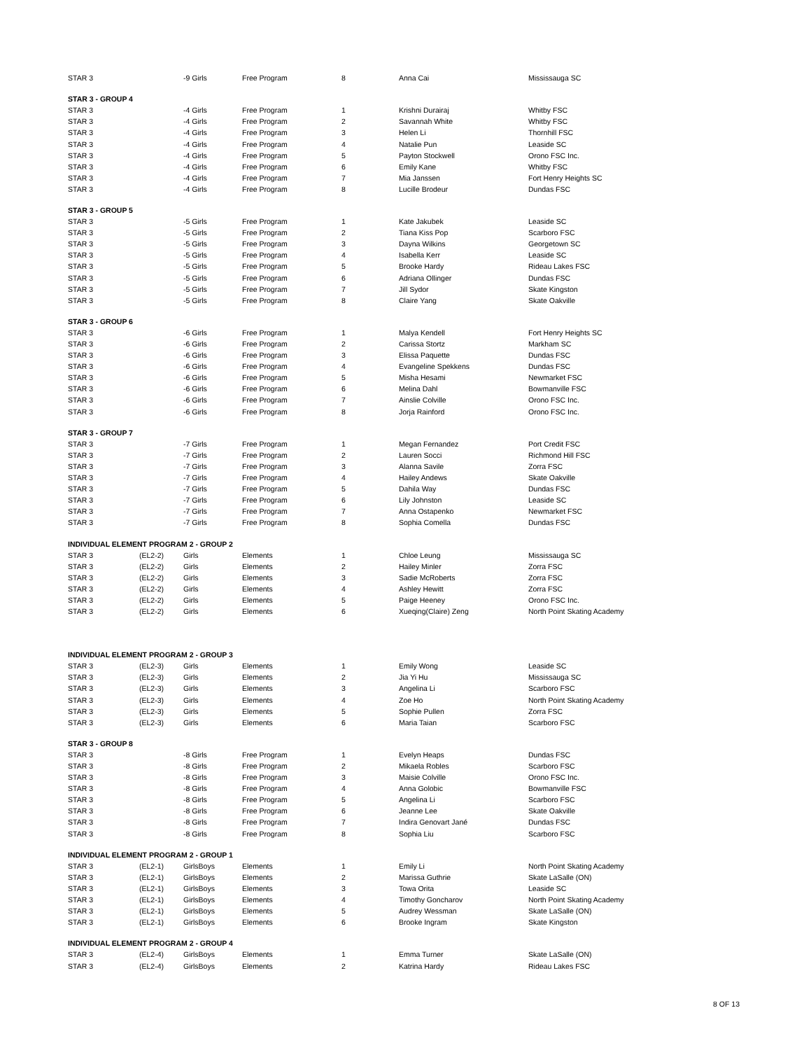| STAR 3 | | -9 Girls | Free Program | 8 | Anna Cai | Mississauga SC |
| STAR 3 - GROUP 4 | | | | | | |
| STAR 3 | | -4 Girls | Free Program | 1 | Krishni Durairaj | Whitby FSC |
| STAR 3 | | -4 Girls | Free Program | 2 | Savannah White | Whitby FSC |
| STAR 3 | | -4 Girls | Free Program | 3 | Helen Li | Thornhill FSC |
| STAR 3 | | -4 Girls | Free Program | 4 | Natalie Pun | Leaside SC |
| STAR 3 | | -4 Girls | Free Program | 5 | Payton Stockwell | Orono FSC Inc. |
| STAR 3 | | -4 Girls | Free Program | 6 | Emily Kane | Whitby FSC |
| STAR 3 | | -4 Girls | Free Program | 7 | Mia Janssen | Fort Henry Heights SC |
| STAR 3 | | -4 Girls | Free Program | 8 | Lucille Brodeur | Dundas FSC |
| STAR 3 - GROUP 5 | | | | | | |
| STAR 3 | | -5 Girls | Free Program | 1 | Kate Jakubek | Leaside SC |
| STAR 3 | | -5 Girls | Free Program | 2 | Tiana Kiss Pop | Scarboro FSC |
| STAR 3 | | -5 Girls | Free Program | 3 | Dayna Wilkins | Georgetown SC |
| STAR 3 | | -5 Girls | Free Program | 4 | Isabella Kerr | Leaside SC |
| STAR 3 | | -5 Girls | Free Program | 5 | Brooke Hardy | Rideau Lakes FSC |
| STAR 3 | | -5 Girls | Free Program | 6 | Adriana Ollinger | Dundas FSC |
| STAR 3 | | -5 Girls | Free Program | 7 | Jill Sydor | Skate Kingston |
| STAR 3 | | -5 Girls | Free Program | 8 | Claire Yang | Skate Oakville |
| STAR 3 - GROUP 6 | | | | | | |
| STAR 3 | | -6 Girls | Free Program | 1 | Malya Kendell | Fort Henry Heights SC |
| STAR 3 | | -6 Girls | Free Program | 2 | Carissa Stortz | Markham SC |
| STAR 3 | | -6 Girls | Free Program | 3 | Elissa Paquette | Dundas FSC |
| STAR 3 | | -6 Girls | Free Program | 4 | Evangeline Spekkens | Dundas FSC |
| STAR 3 | | -6 Girls | Free Program | 5 | Misha Hesami | Newmarket FSC |
| STAR 3 | | -6 Girls | Free Program | 6 | Melina Dahl | Bowmanville FSC |
| STAR 3 | | -6 Girls | Free Program | 7 | Ainslie Colville | Orono FSC Inc. |
| STAR 3 | | -6 Girls | Free Program | 8 | Jorja Rainford | Orono FSC Inc. |
| STAR 3 - GROUP 7 | | | | | | |
| STAR 3 | | -7 Girls | Free Program | 1 | Megan Fernandez | Port Credit FSC |
| STAR 3 | | -7 Girls | Free Program | 2 | Lauren Socci | Richmond Hill FSC |
| STAR 3 | | -7 Girls | Free Program | 3 | Alanna Savile | Zorra FSC |
| STAR 3 | | -7 Girls | Free Program | 4 | Hailey Andews | Skate Oakville |
| STAR 3 | | -7 Girls | Free Program | 5 | Dahila Way | Dundas FSC |
| STAR 3 | | -7 Girls | Free Program | 6 | Lily Johnston | Leaside SC |
| STAR 3 | | -7 Girls | Free Program | 7 | Anna Ostapenko | Newmarket FSC |
| STAR 3 | | -7 Girls | Free Program | 8 | Sophia Comella | Dundas FSC |
| INDIVIDUAL ELEMENT PROGRAM 2 - GROUP 2 | | | | | | |
| STAR 3 | (EL2-2) | Girls | Elements | 1 | Chloe Leung | Mississauga SC |
| STAR 3 | (EL2-2) | Girls | Elements | 2 | Hailey Minler | Zorra FSC |
| STAR 3 | (EL2-2) | Girls | Elements | 3 | Sadie McRoberts | Zorra FSC |
| STAR 3 | (EL2-2) | Girls | Elements | 4 | Ashley Hewitt | Zorra FSC |
| STAR 3 | (EL2-2) | Girls | Elements | 5 | Paige Heeney | Orono FSC Inc. |
| STAR 3 | (EL2-2) | Girls | Elements | 6 | Xueqing(Claire) Zeng | North Point Skating Academy |
| INDIVIDUAL ELEMENT PROGRAM 2 - GROUP 3 | | | | | | |
| STAR 3 | (EL2-3) | Girls | Elements | 1 | Emily Wong | Leaside SC |
| STAR 3 | (EL2-3) | Girls | Elements | 2 | Jia Yi Hu | Mississauga SC |
| STAR 3 | (EL2-3) | Girls | Elements | 3 | Angelina Li | Scarboro FSC |
| STAR 3 | (EL2-3) | Girls | Elements | 4 | Zoe Ho | North Point Skating Academy |
| STAR 3 | (EL2-3) | Girls | Elements | 5 | Sophie Pullen | Zorra FSC |
| STAR 3 | (EL2-3) | Girls | Elements | 6 | Maria Taian | Scarboro FSC |
| STAR 3 - GROUP 8 | | | | | | |
| STAR 3 | | -8 Girls | Free Program | 1 | Evelyn Heaps | Dundas FSC |
| STAR 3 | | -8 Girls | Free Program | 2 | Mikaela Robles | Scarboro FSC |
| STAR 3 | | -8 Girls | Free Program | 3 | Maisie Colville | Orono FSC Inc. |
| STAR 3 | | -8 Girls | Free Program | 4 | Anna Golobic | Bowmanville FSC |
| STAR 3 | | -8 Girls | Free Program | 5 | Angelina Li | Scarboro FSC |
| STAR 3 | | -8 Girls | Free Program | 6 | Jeanne Lee | Skate Oakville |
| STAR 3 | | -8 Girls | Free Program | 7 | Indira Genovart Jané | Dundas FSC |
| STAR 3 | | -8 Girls | Free Program | 8 | Sophia Liu | Scarboro FSC |
| INDIVIDUAL ELEMENT PROGRAM 2 - GROUP 1 | | | | | | |
| STAR 3 | (EL2-1) | GirlsBoys | Elements | 1 | Emily Li | North Point Skating Academy |
| STAR 3 | (EL2-1) | GirlsBoys | Elements | 2 | Marissa Guthrie | Skate LaSalle (ON) |
| STAR 3 | (EL2-1) | GirlsBoys | Elements | 3 | Towa Orita | Leaside SC |
| STAR 3 | (EL2-1) | GirlsBoys | Elements | 4 | Timothy Goncharov | North Point Skating Academy |
| STAR 3 | (EL2-1) | GirlsBoys | Elements | 5 | Audrey Wessman | Skate LaSalle (ON) |
| STAR 3 | (EL2-1) | GirlsBoys | Elements | 6 | Brooke Ingram | Skate Kingston |
| INDIVIDUAL ELEMENT PROGRAM 2 - GROUP 4 | | | | | | |
| STAR 3 | (EL2-4) | GirlsBoys | Elements | 1 | Emma Turner | Skate LaSalle (ON) |
| STAR 3 | (EL2-4) | GirlsBoys | Elements | 2 | Katrina Hardy | Rideau Lakes FSC |
8 OF 13